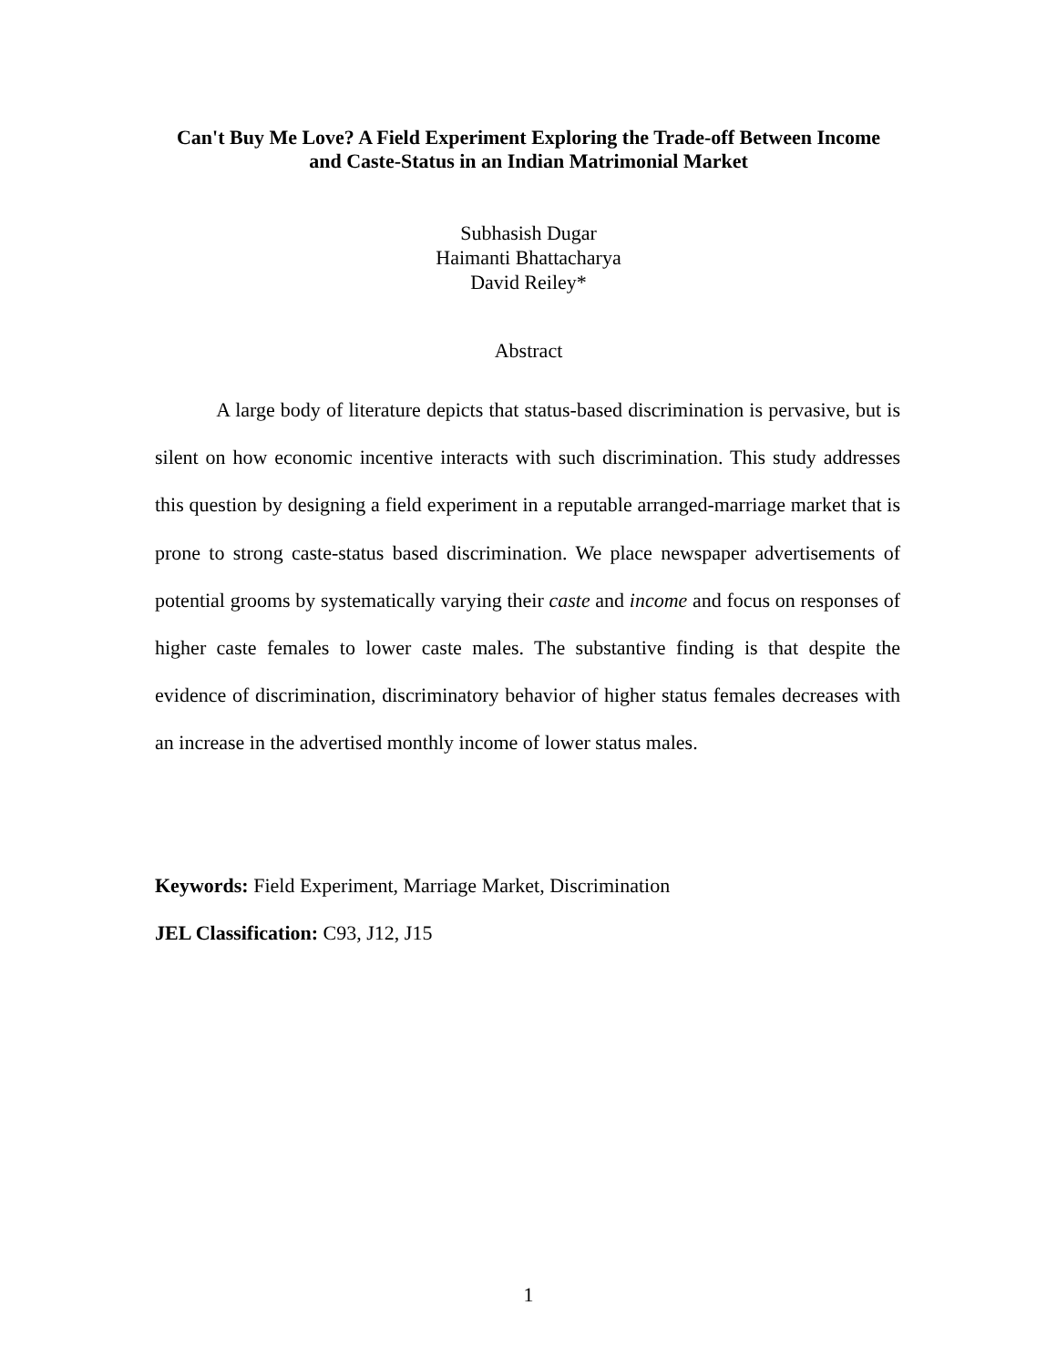Can't Buy Me Love? A Field Experiment Exploring the Trade-off Between Income
and Caste-Status in an Indian Matrimonial Market
Subhasish Dugar
Haimanti Bhattacharya
David Reiley*
Abstract
A large body of literature depicts that status-based discrimination is pervasive, but is silent on how economic incentive interacts with such discrimination. This study addresses this question by designing a field experiment in a reputable arranged-marriage market that is prone to strong caste-status based discrimination. We place newspaper advertisements of potential grooms by systematically varying their caste and income and focus on responses of higher caste females to lower caste males. The substantive finding is that despite the evidence of discrimination, discriminatory behavior of higher status females decreases with an increase in the advertised monthly income of lower status males.
Keywords: Field Experiment, Marriage Market, Discrimination
JEL Classification: C93, J12, J15
1